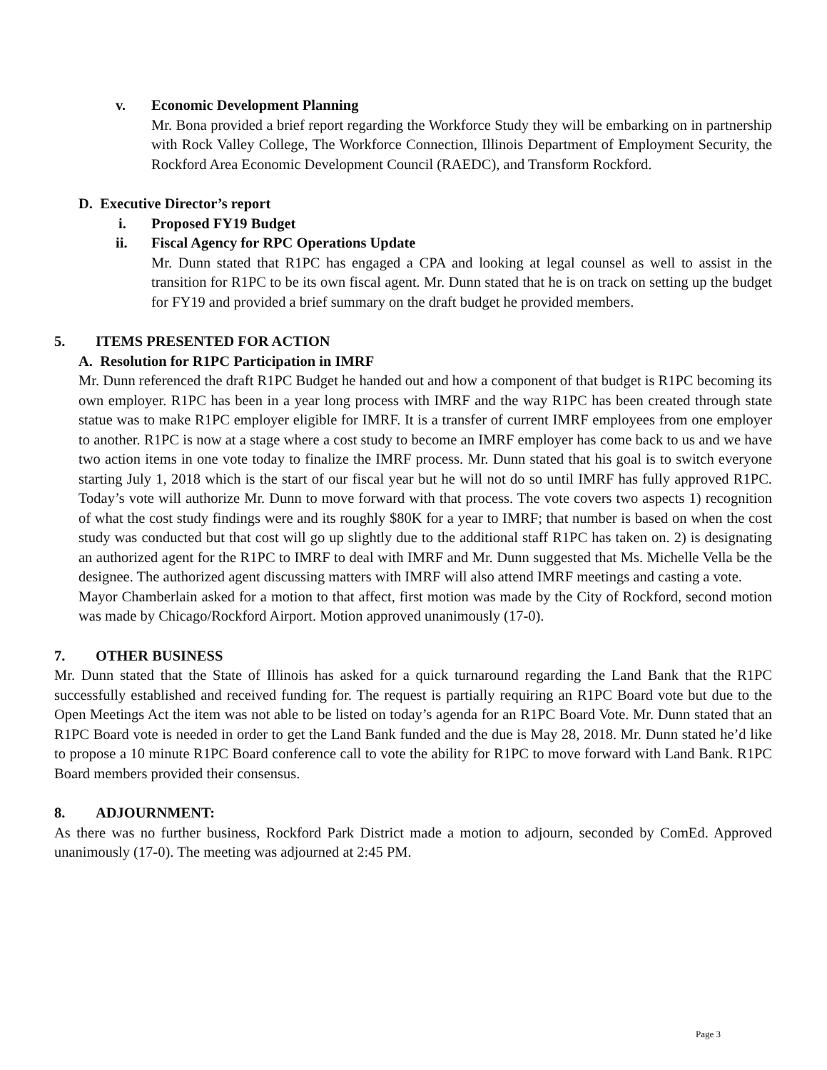v. Economic Development Planning
Mr. Bona provided a brief report regarding the Workforce Study they will be embarking on in partnership with Rock Valley College, The Workforce Connection, Illinois Department of Employment Security, the Rockford Area Economic Development Council (RAEDC), and Transform Rockford.
D. Executive Director’s report
i. Proposed FY19 Budget
ii. Fiscal Agency for RPC Operations Update
Mr. Dunn stated that R1PC has engaged a CPA and looking at legal counsel as well to assist in the transition for R1PC to be its own fiscal agent. Mr. Dunn stated that he is on track on setting up the budget for FY19 and provided a brief summary on the draft budget he provided members.
5. ITEMS PRESENTED FOR ACTION
A. Resolution for R1PC Participation in IMRF
Mr. Dunn referenced the draft R1PC Budget he handed out and how a component of that budget is R1PC becoming its own employer. R1PC has been in a year long process with IMRF and the way R1PC has been created through state statue was to make R1PC employer eligible for IMRF. It is a transfer of current IMRF employees from one employer to another. R1PC is now at a stage where a cost study to become an IMRF employer has come back to us and we have two action items in one vote today to finalize the IMRF process. Mr. Dunn stated that his goal is to switch everyone starting July 1, 2018 which is the start of our fiscal year but he will not do so until IMRF has fully approved R1PC. Today’s vote will authorize Mr. Dunn to move forward with that process. The vote covers two aspects 1) recognition of what the cost study findings were and its roughly $80K for a year to IMRF; that number is based on when the cost study was conducted but that cost will go up slightly due to the additional staff R1PC has taken on. 2) is designating an authorized agent for the R1PC to IMRF to deal with IMRF and Mr. Dunn suggested that Ms. Michelle Vella be the designee. The authorized agent discussing matters with IMRF will also attend IMRF meetings and casting a vote.
Mayor Chamberlain asked for a motion to that affect, first motion was made by the City of Rockford, second motion was made by Chicago/Rockford Airport. Motion approved unanimously (17-0).
7. OTHER BUSINESS
Mr. Dunn stated that the State of Illinois has asked for a quick turnaround regarding the Land Bank that the R1PC successfully established and received funding for. The request is partially requiring an R1PC Board vote but due to the Open Meetings Act the item was not able to be listed on today’s agenda for an R1PC Board Vote. Mr. Dunn stated that an R1PC Board vote is needed in order to get the Land Bank funded and the due is May 28, 2018. Mr. Dunn stated he’d like to propose a 10 minute R1PC Board conference call to vote the ability for R1PC to move forward with Land Bank. R1PC Board members provided their consensus.
8. ADJOURNMENT:
As there was no further business, Rockford Park District made a motion to adjourn, seconded by ComEd. Approved unanimously (17-0). The meeting was adjourned at 2:45 PM.
Page 3